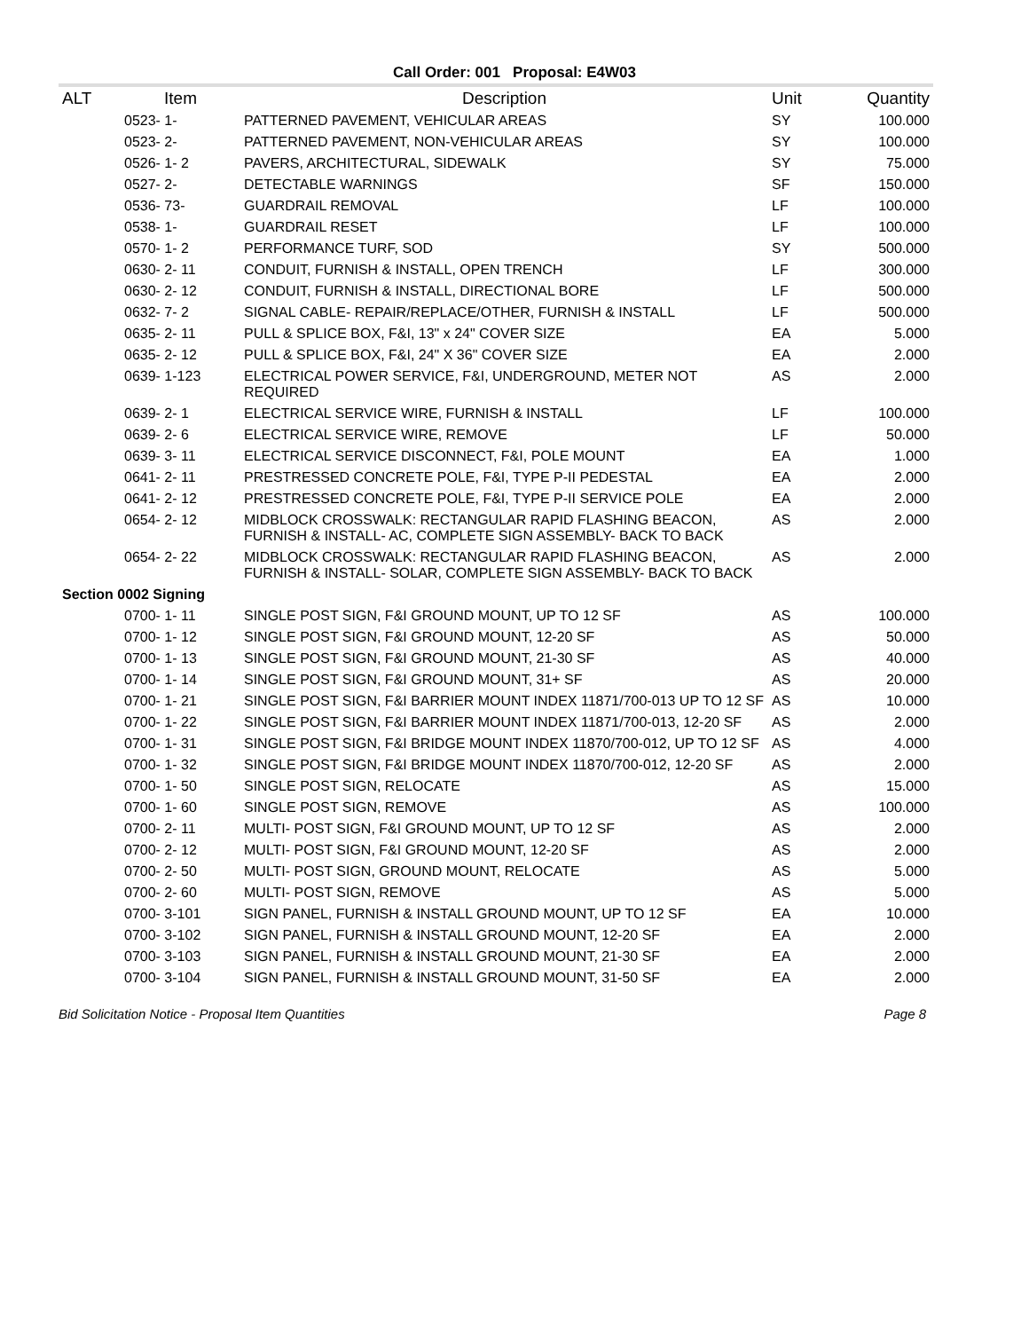Call Order: 001 Proposal: E4W03
| ALT | Item | Description | Unit | Quantity |
| --- | --- | --- | --- | --- |
| | 0523- 1- | PATTERNED PAVEMENT, VEHICULAR AREAS | SY | 100.000 |
| | 0523- 2- | PATTERNED PAVEMENT, NON-VEHICULAR AREAS | SY | 100.000 |
| | 0526- 1- 2 | PAVERS, ARCHITECTURAL, SIDEWALK | SY | 75.000 |
| | 0527- 2- | DETECTABLE WARNINGS | SF | 150.000 |
| | 0536- 73- | GUARDRAIL REMOVAL | LF | 100.000 |
| | 0538- 1- | GUARDRAIL RESET | LF | 100.000 |
| | 0570- 1- 2 | PERFORMANCE TURF, SOD | SY | 500.000 |
| | 0630- 2- 11 | CONDUIT, FURNISH & INSTALL, OPEN TRENCH | LF | 300.000 |
| | 0630- 2- 12 | CONDUIT, FURNISH & INSTALL, DIRECTIONAL BORE | LF | 500.000 |
| | 0632- 7- 2 | SIGNAL CABLE- REPAIR/REPLACE/OTHER, FURNISH & INSTALL | LF | 500.000 |
| | 0635- 2- 11 | PULL & SPLICE BOX, F&I, 13" x 24" COVER SIZE | EA | 5.000 |
| | 0635- 2- 12 | PULL & SPLICE BOX, F&I, 24" X 36" COVER SIZE | EA | 2.000 |
| | 0639- 1-123 | ELECTRICAL POWER SERVICE, F&I, UNDERGROUND, METER NOT REQUIRED | AS | 2.000 |
| | 0639- 2- 1 | ELECTRICAL SERVICE WIRE, FURNISH & INSTALL | LF | 100.000 |
| | 0639- 2- 6 | ELECTRICAL SERVICE WIRE, REMOVE | LF | 50.000 |
| | 0639- 3- 11 | ELECTRICAL SERVICE DISCONNECT, F&I, POLE MOUNT | EA | 1.000 |
| | 0641- 2- 11 | PRESTRESSED CONCRETE POLE, F&I, TYPE P-II PEDESTAL | EA | 2.000 |
| | 0641- 2- 12 | PRESTRESSED CONCRETE POLE, F&I, TYPE P-II SERVICE POLE | EA | 2.000 |
| | 0654- 2- 12 | MIDBLOCK CROSSWALK: RECTANGULAR RAPID FLASHING BEACON, FURNISH & INSTALL- AC, COMPLETE SIGN ASSEMBLY- BACK TO BACK | AS | 2.000 |
| | 0654- 2- 22 | MIDBLOCK CROSSWALK: RECTANGULAR RAPID FLASHING BEACON, FURNISH & INSTALL- SOLAR, COMPLETE SIGN ASSEMBLY- BACK TO BACK | AS | 2.000 |
| Section 0002 Signing | | | | |
| | 0700- 1- 11 | SINGLE POST SIGN, F&I GROUND MOUNT, UP TO 12 SF | AS | 100.000 |
| | 0700- 1- 12 | SINGLE POST SIGN, F&I GROUND MOUNT, 12-20 SF | AS | 50.000 |
| | 0700- 1- 13 | SINGLE POST SIGN, F&I GROUND MOUNT, 21-30 SF | AS | 40.000 |
| | 0700- 1- 14 | SINGLE POST SIGN, F&I GROUND MOUNT, 31+ SF | AS | 20.000 |
| | 0700- 1- 21 | SINGLE POST SIGN, F&I BARRIER MOUNT INDEX 11871/700-013 UP TO 12 SF | AS | 10.000 |
| | 0700- 1- 22 | SINGLE POST SIGN, F&I BARRIER MOUNT INDEX 11871/700-013, 12-20 SF | AS | 2.000 |
| | 0700- 1- 31 | SINGLE POST SIGN, F&I BRIDGE MOUNT INDEX 11870/700-012, UP TO 12 SF | AS | 4.000 |
| | 0700- 1- 32 | SINGLE POST SIGN, F&I BRIDGE MOUNT INDEX 11870/700-012, 12-20 SF | AS | 2.000 |
| | 0700- 1- 50 | SINGLE POST SIGN, RELOCATE | AS | 15.000 |
| | 0700- 1- 60 | SINGLE POST SIGN, REMOVE | AS | 100.000 |
| | 0700- 2- 11 | MULTI- POST SIGN, F&I GROUND MOUNT, UP TO 12 SF | AS | 2.000 |
| | 0700- 2- 12 | MULTI- POST SIGN, F&I GROUND MOUNT, 12-20 SF | AS | 2.000 |
| | 0700- 2- 50 | MULTI- POST SIGN, GROUND MOUNT, RELOCATE | AS | 5.000 |
| | 0700- 2- 60 | MULTI- POST SIGN, REMOVE | AS | 5.000 |
| | 0700- 3-101 | SIGN PANEL, FURNISH & INSTALL GROUND MOUNT, UP TO 12 SF | EA | 10.000 |
| | 0700- 3-102 | SIGN PANEL, FURNISH & INSTALL GROUND MOUNT, 12-20 SF | EA | 2.000 |
| | 0700- 3-103 | SIGN PANEL, FURNISH & INSTALL GROUND MOUNT, 21-30 SF | EA | 2.000 |
| | 0700- 3-104 | SIGN PANEL, FURNISH & INSTALL GROUND MOUNT, 31-50 SF | EA | 2.000 |
Bid Solicitation Notice - Proposal Item Quantities Page 8